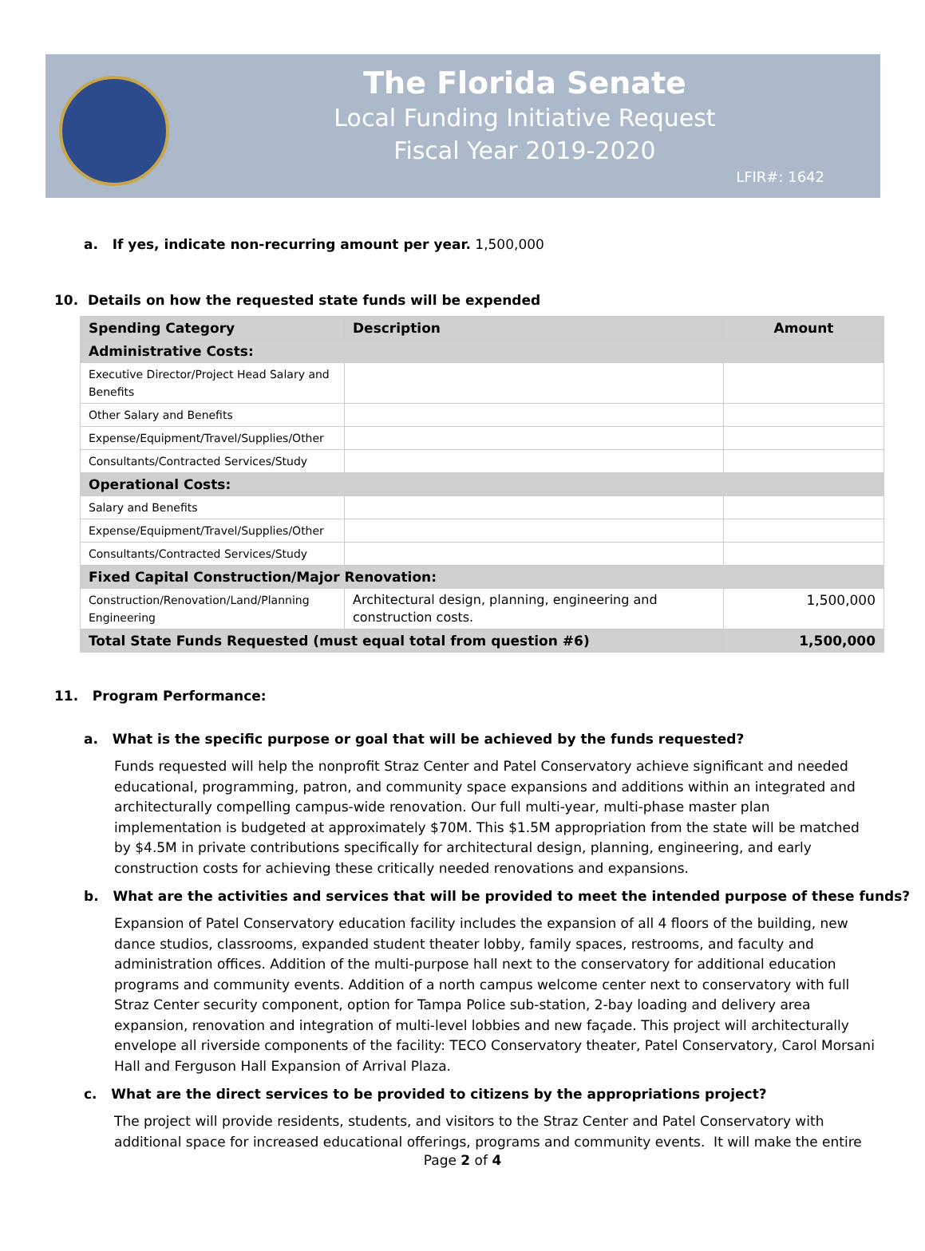The Florida Senate
Local Funding Initiative Request
Fiscal Year 2019-2020
LFIR#: 1642
a. If yes, indicate non-recurring amount per year. 1,500,000
10. Details on how the requested state funds will be expended
| Spending Category | Description | Amount |
| --- | --- | --- |
| Administrative Costs: | | |
| Executive Director/Project Head Salary and Benefits | | |
| Other Salary and Benefits | | |
| Expense/Equipment/Travel/Supplies/Other | | |
| Consultants/Contracted Services/Study | | |
| Operational Costs: | | |
| Salary and Benefits | | |
| Expense/Equipment/Travel/Supplies/Other | | |
| Consultants/Contracted Services/Study | | |
| Fixed Capital Construction/Major Renovation: | | |
| Construction/Renovation/Land/Planning Engineering | Architectural design, planning, engineering and construction costs. | 1,500,000 |
| Total State Funds Requested (must equal total from question #6) | | 1,500,000 |
11. Program Performance:
a. What is the specific purpose or goal that will be achieved by the funds requested?
Funds requested will help the nonprofit Straz Center and Patel Conservatory achieve significant and needed educational, programming, patron, and community space expansions and additions within an integrated and architecturally compelling campus-wide renovation. Our full multi-year, multi-phase master plan implementation is budgeted at approximately $70M. This $1.5M appropriation from the state will be matched by $4.5M in private contributions specifically for architectural design, planning, engineering, and early construction costs for achieving these critically needed renovations and expansions.
b. What are the activities and services that will be provided to meet the intended purpose of these funds?
Expansion of Patel Conservatory education facility includes the expansion of all 4 floors of the building, new dance studios, classrooms, expanded student theater lobby, family spaces, restrooms, and faculty and administration offices. Addition of the multi-purpose hall next to the conservatory for additional education programs and community events. Addition of a north campus welcome center next to conservatory with full Straz Center security component, option for Tampa Police sub-station, 2-bay loading and delivery area expansion, renovation and integration of multi-level lobbies and new façade. This project will architecturally envelope all riverside components of the facility: TECO Conservatory theater, Patel Conservatory, Carol Morsani Hall and Ferguson Hall Expansion of Arrival Plaza.
c. What are the direct services to be provided to citizens by the appropriations project?
The project will provide residents, students, and visitors to the Straz Center and Patel Conservatory with additional space for increased educational offerings, programs and community events. It will make the entire
Page 2 of 4